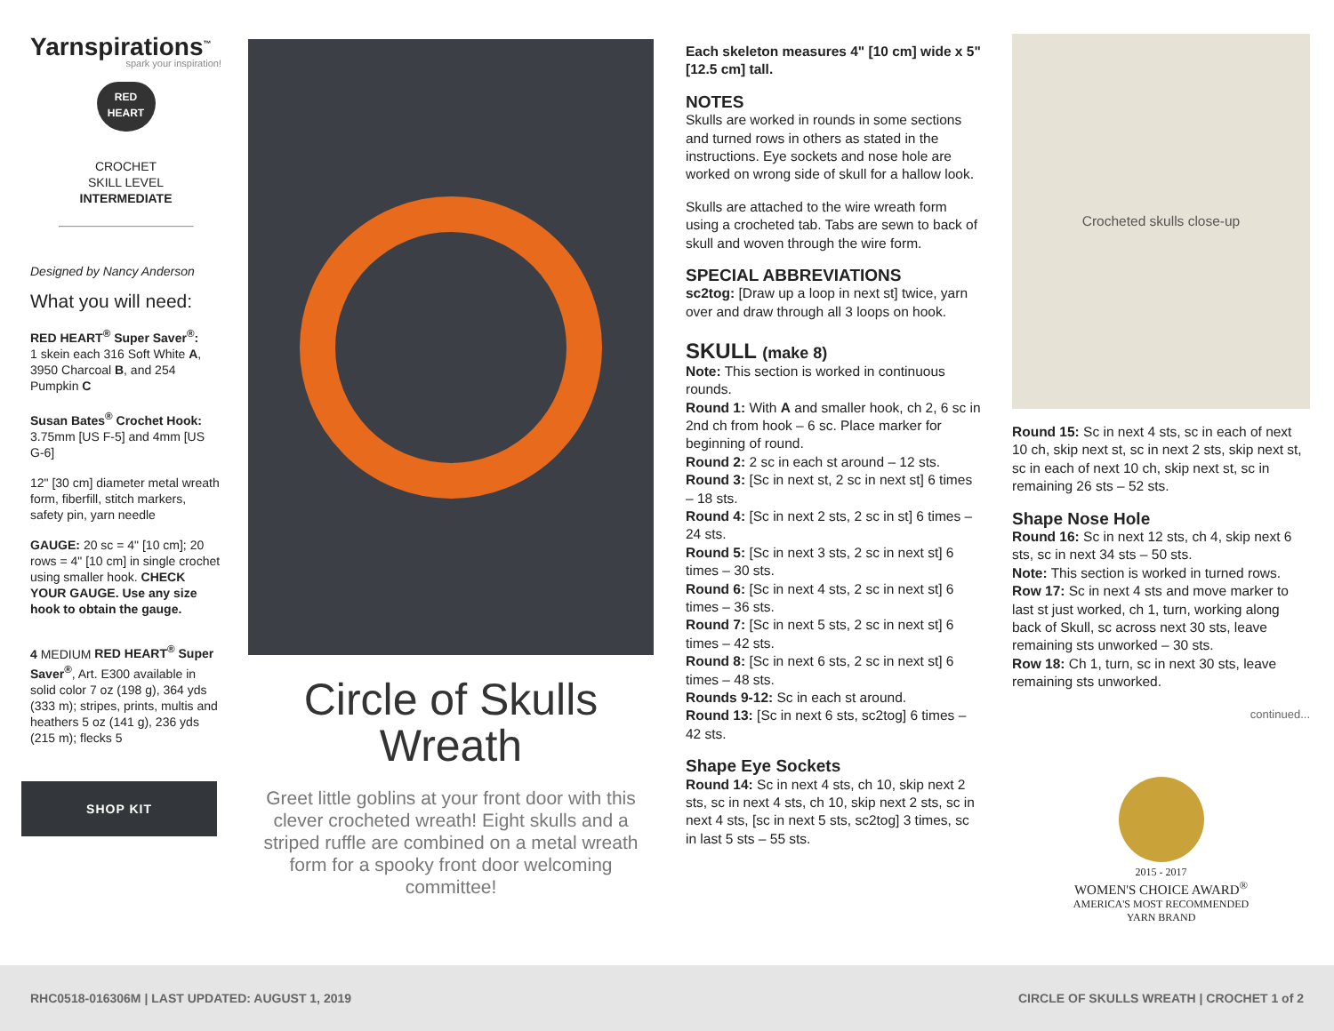Yarnspirations<sup>™</sup>
spark your inspiration!
RED HEART
CROCHET
SKILL LEVEL
INTERMEDIATE
Designed by Nancy Anderson
What you will need:
RED HEART<sup>®</sup> Super Saver<sup>®</sup>:
1 skein each 316 Soft White A, 3950 Charcoal B, and 254 Pumpkin C
Susan Bates<sup>®</sup> Crochet Hook:
3.75mm [US F-5] and 4mm [US G-6]
12" [30 cm] diameter metal wreath form, fiberfill, stitch markers, safety pin, yarn needle
GAUGE: 20 sc = 4" [10 cm]; 20 rows = 4" [10 cm] in single crochet using smaller hook. CHECK YOUR GAUGE. Use any size hook to obtain the gauge.
4 MEDIUM RED HEART<sup>®</sup> Super Saver<sup>®</sup>, Art. E300 available in solid color 7 oz (198 g), 364 yds (333 m); stripes, prints, multis and heathers 5 oz (141 g), 236 yds (215 m); flecks 5
SHOP KIT
Circle of Skulls
Wreath
Greet little goblins at your front door with this clever crocheted wreath! Eight skulls and a striped ruffle are combined on a metal wreath form for a spooky front door welcoming committee!
Each skeleton measures 4" [10 cm] wide x 5" [12.5 cm] tall.
NOTES
Skulls are worked in rounds in some sections and turned rows in others as stated in the instructions. Eye sockets and nose hole are worked on wrong side of skull for a hallow look.
Skulls are attached to the wire wreath form using a crocheted tab. Tabs are sewn to back of skull and woven through the wire form.
SPECIAL ABBREVIATIONS
sc2tog: [Draw up a loop in next st] twice, yarn over and draw through all 3 loops on hook.
SKULL (make 8)
Note: This section is worked in continuous rounds.
Round 1: With A and smaller hook, ch 2, 6 sc in 2nd ch from hook – 6 sc. Place marker for beginning of round.
Round 2: 2 sc in each st around – 12 sts.
Round 3: [Sc in next st, 2 sc in next st] 6 times – 18 sts.
Round 4: [Sc in next 2 sts, 2 sc in st] 6 times – 24 sts.
Round 5: [Sc in next 3 sts, 2 sc in next st] 6 times – 30 sts.
Round 6: [Sc in next 4 sts, 2 sc in next st] 6 times – 36 sts.
Round 7: [Sc in next 5 sts, 2 sc in next st] 6 times – 42 sts.
Round 8: [Sc in next 6 sts, 2 sc in next st] 6 times – 48 sts.
Rounds 9-12: Sc in each st around.
Round 13: [Sc in next 6 sts, sc2tog] 6 times – 42 sts.
Shape Eye Sockets
Round 14: Sc in next 4 sts, ch 10, skip next 2 sts, sc in next 4 sts, ch 10, skip next 2 sts, sc in next 4 sts, [sc in next 5 sts, sc2tog] 3 times, sc in last 5 sts – 55 sts.
Crocheted skulls close-up
Round 15: Sc in next 4 sts, sc in each of next 10 ch, skip next st, sc in next 2 sts, skip next st, sc in each of next 10 ch, skip next st, sc in remaining 26 sts – 52 sts.
Shape Nose Hole
Round 16: Sc in next 12 sts, ch 4, skip next 6 sts, sc in next 34 sts – 50 sts.
Note: This section is worked in turned rows.
Row 17: Sc in next 4 sts and move marker to last st just worked, ch 1, turn, working along back of Skull, sc across next 30 sts, leave remaining sts unworked – 30 sts.
Row 18: Ch 1, turn, sc in next 30 sts, leave remaining sts unworked.
continued...
2015 - 2017
WOMEN'S CHOICE AWARD<sup>®</sup>
AMERICA'S MOST RECOMMENDED
YARN BRAND
RHC0518-016306M | LAST UPDATED: AUGUST 1, 2019 CIRCLE OF SKULLS WREATH | CROCHET 1 of 2